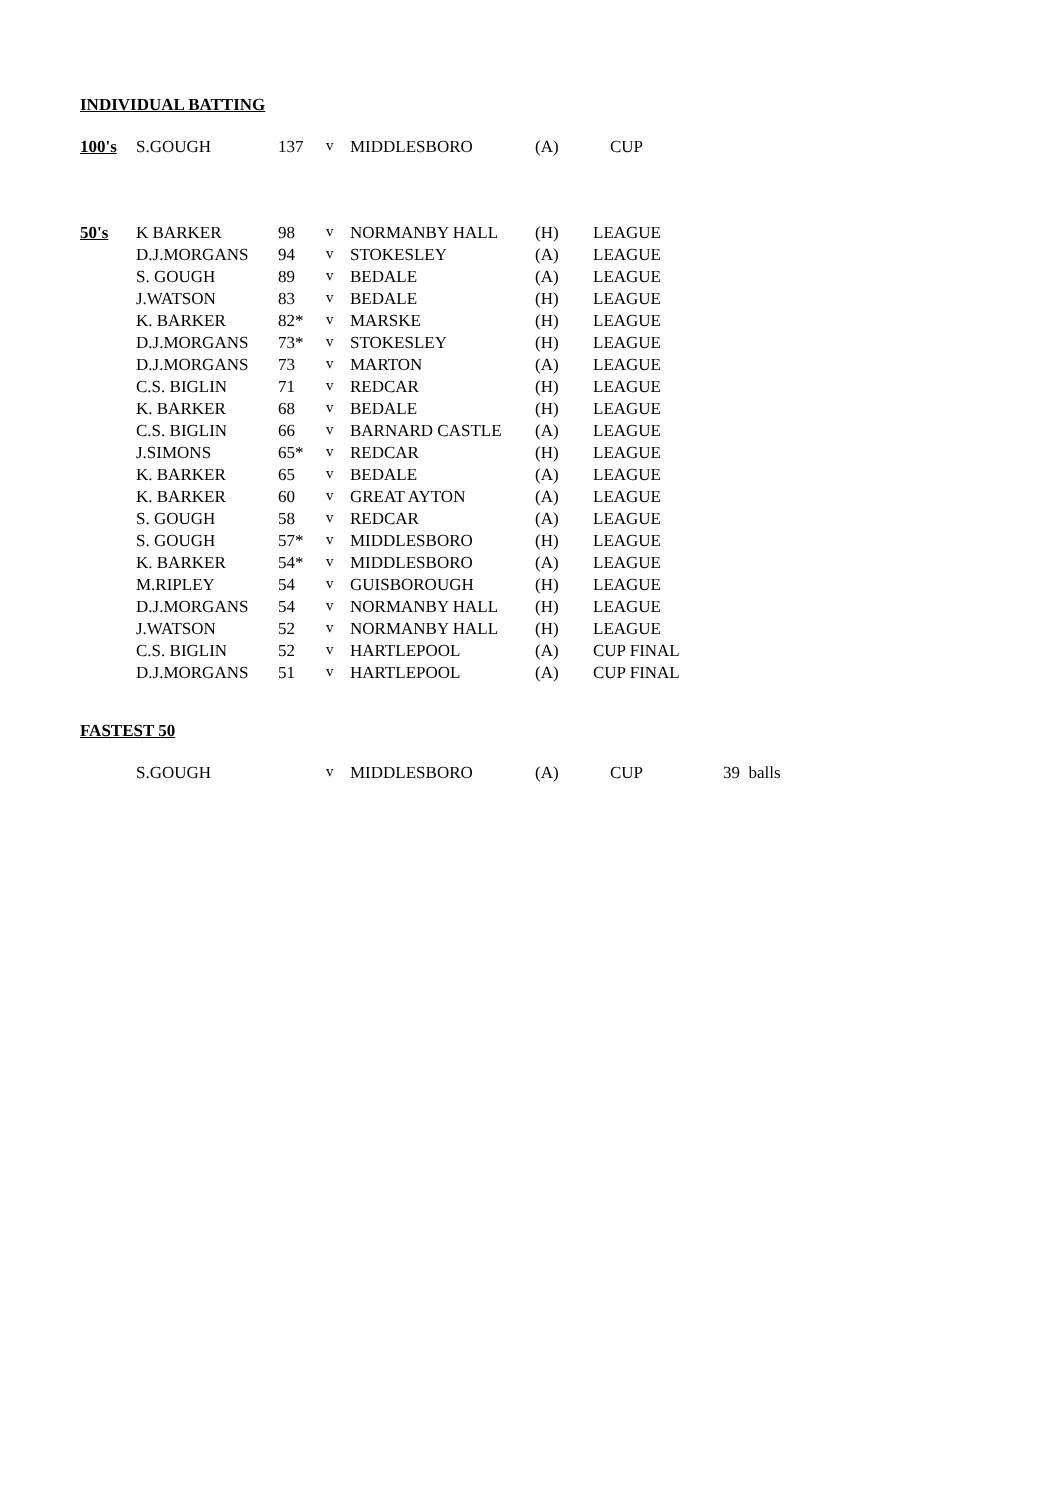INDIVIDUAL BATTING
| 100's | S.GOUGH | 137 | v | MIDDLESBORO | (A) | CUP |
| 50's | K BARKER | 98 | v | NORMANBY HALL | (H) | LEAGUE |
| | D.J.MORGANS | 94 | v | STOKESLEY | (A) | LEAGUE |
| | S. GOUGH | 89 | v | BEDALE | (A) | LEAGUE |
| | J.WATSON | 83 | v | BEDALE | (H) | LEAGUE |
| | K. BARKER | 82* | v | MARSKE | (H) | LEAGUE |
| | D.J.MORGANS | 73* | v | STOKESLEY | (H) | LEAGUE |
| | D.J.MORGANS | 73 | v | MARTON | (A) | LEAGUE |
| | C.S. BIGLIN | 71 | v | REDCAR | (H) | LEAGUE |
| | K. BARKER | 68 | v | BEDALE | (H) | LEAGUE |
| | C.S. BIGLIN | 66 | v | BARNARD CASTLE | (A) | LEAGUE |
| | J.SIMONS | 65* | v | REDCAR | (H) | LEAGUE |
| | K. BARKER | 65 | v | BEDALE | (A) | LEAGUE |
| | K. BARKER | 60 | v | GREAT AYTON | (A) | LEAGUE |
| | S. GOUGH | 58 | v | REDCAR | (A) | LEAGUE |
| | S. GOUGH | 57* | v | MIDDLESBORO | (H) | LEAGUE |
| | K. BARKER | 54* | v | MIDDLESBORO | (A) | LEAGUE |
| | M.RIPLEY | 54 | v | GUISBOROUGH | (H) | LEAGUE |
| | D.J.MORGANS | 54 | v | NORMANBY HALL | (H) | LEAGUE |
| | J.WATSON | 52 | v | NORMANBY HALL | (H) | LEAGUE |
| | C.S. BIGLIN | 52 | v | HARTLEPOOL | (A) | CUP FINAL |
| | D.J.MORGANS | 51 | v | HARTLEPOOL | (A) | CUP FINAL |
FASTEST 50
| | S.GOUGH | | v | MIDDLESBORO | (A) | CUP | 39 balls |